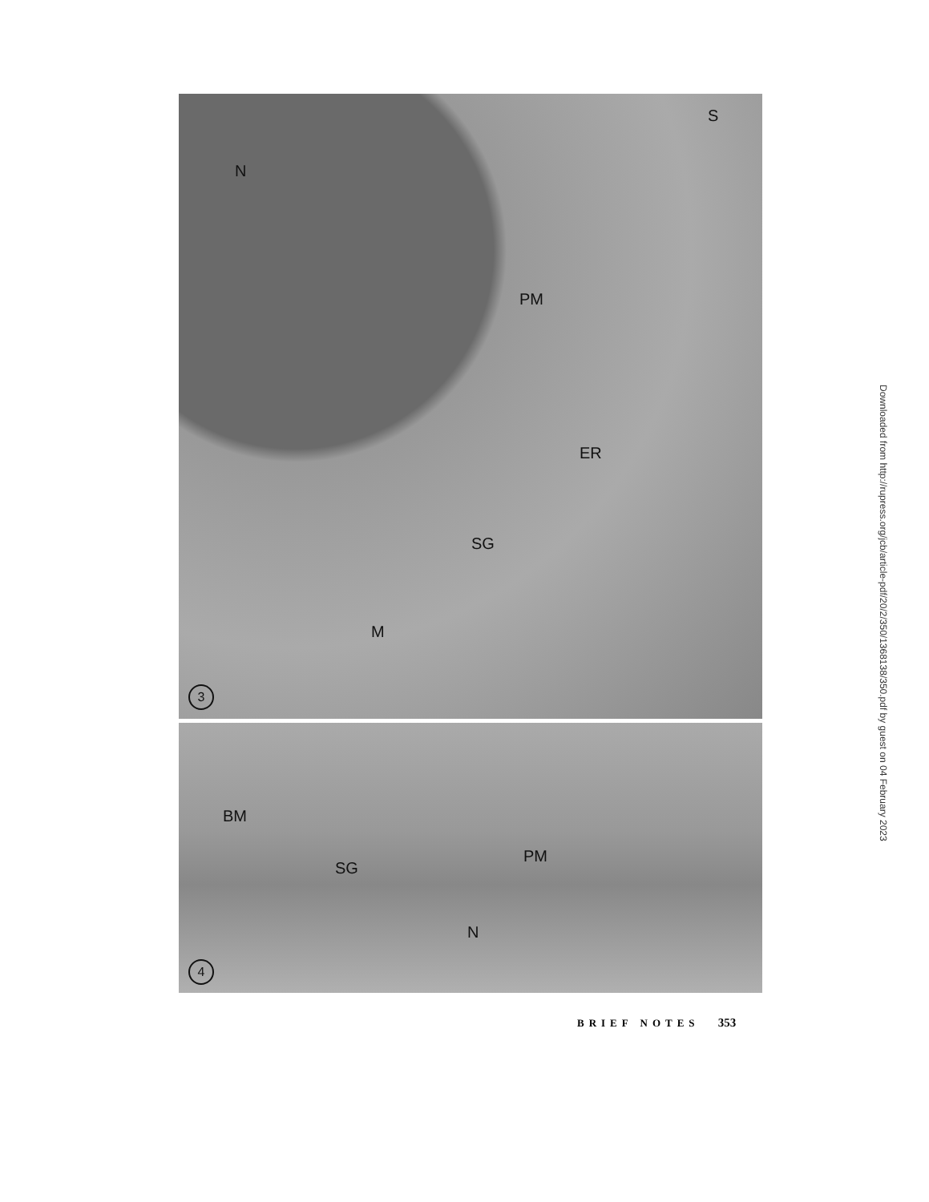S
N
PM
ER
SG
M
3
BM
SG
PM
N
4
Downloaded from http://rupress.org/jcb/article-pdf/20/2/350/1368138/350.pdf by guest on 04 February 2023
BRIEF NOTES 353